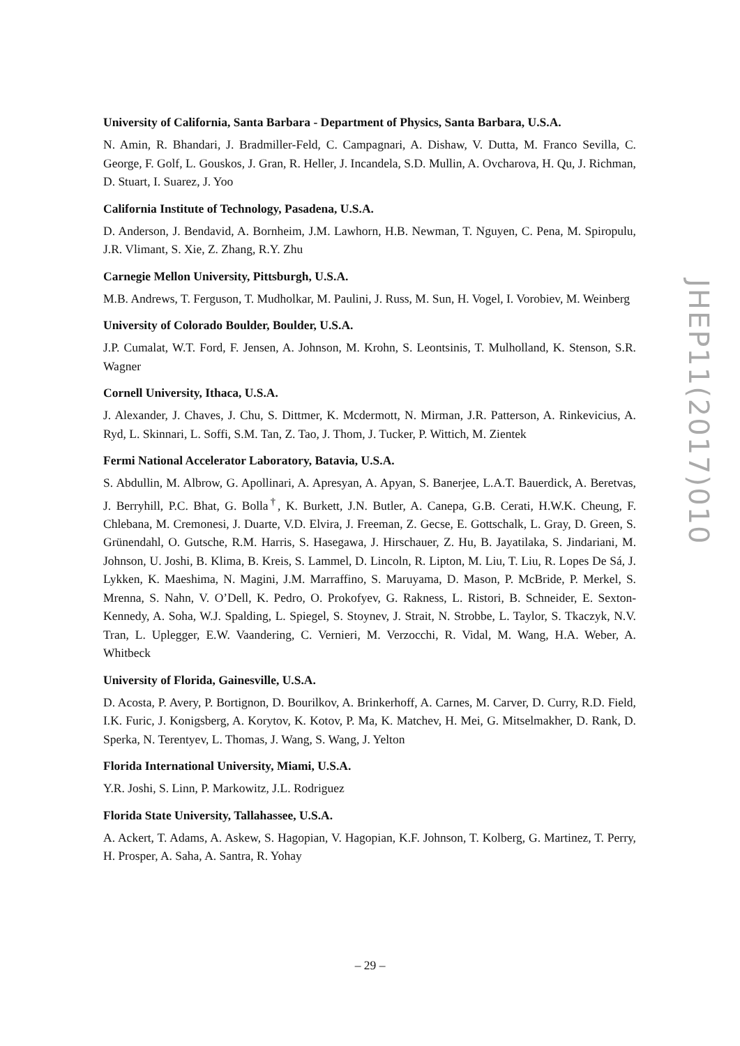University of California, Santa Barbara - Department of Physics, Santa Barbara, U.S.A.
N. Amin, R. Bhandari, J. Bradmiller-Feld, C. Campagnari, A. Dishaw, V. Dutta, M. Franco Sevilla, C. George, F. Golf, L. Gouskos, J. Gran, R. Heller, J. Incandela, S.D. Mullin, A. Ovcharova, H. Qu, J. Richman, D. Stuart, I. Suarez, J. Yoo
California Institute of Technology, Pasadena, U.S.A.
D. Anderson, J. Bendavid, A. Bornheim, J.M. Lawhorn, H.B. Newman, T. Nguyen, C. Pena, M. Spiropulu, J.R. Vlimant, S. Xie, Z. Zhang, R.Y. Zhu
Carnegie Mellon University, Pittsburgh, U.S.A.
M.B. Andrews, T. Ferguson, T. Mudholkar, M. Paulini, J. Russ, M. Sun, H. Vogel, I. Vorobiev, M. Weinberg
University of Colorado Boulder, Boulder, U.S.A.
J.P. Cumalat, W.T. Ford, F. Jensen, A. Johnson, M. Krohn, S. Leontsinis, T. Mulholland, K. Stenson, S.R. Wagner
Cornell University, Ithaca, U.S.A.
J. Alexander, J. Chaves, J. Chu, S. Dittmer, K. Mcdermott, N. Mirman, J.R. Patterson, A. Rinkevicius, A. Ryd, L. Skinnari, L. Soffi, S.M. Tan, Z. Tao, J. Thom, J. Tucker, P. Wittich, M. Zientek
Fermi National Accelerator Laboratory, Batavia, U.S.A.
S. Abdullin, M. Albrow, G. Apollinari, A. Apresyan, A. Apyan, S. Banerjee, L.A.T. Bauerdick, A. Beretvas, J. Berryhill, P.C. Bhat, G. Bolla<sup>†</sup>, K. Burkett, J.N. Butler, A. Canepa, G.B. Cerati, H.W.K. Cheung, F. Chlebana, M. Cremonesi, J. Duarte, V.D. Elvira, J. Freeman, Z. Gecse, E. Gottschalk, L. Gray, D. Green, S. Grünendahl, O. Gutsche, R.M. Harris, S. Hasegawa, J. Hirschauer, Z. Hu, B. Jayatilaka, S. Jindariani, M. Johnson, U. Joshi, B. Klima, B. Kreis, S. Lammel, D. Lincoln, R. Lipton, M. Liu, T. Liu, R. Lopes De Sá, J. Lykken, K. Maeshima, N. Magini, J.M. Marraffino, S. Maruyama, D. Mason, P. McBride, P. Merkel, S. Mrenna, S. Nahn, V. O’Dell, K. Pedro, O. Prokofyev, G. Rakness, L. Ristori, B. Schneider, E. Sexton-Kennedy, A. Soha, W.J. Spalding, L. Spiegel, S. Stoynev, J. Strait, N. Strobbe, L. Taylor, S. Tkaczyk, N.V. Tran, L. Uplegger, E.W. Vaandering, C. Vernieri, M. Verzocchi, R. Vidal, M. Wang, H.A. Weber, A. Whitbeck
University of Florida, Gainesville, U.S.A.
D. Acosta, P. Avery, P. Bortignon, D. Bourilkov, A. Brinkerhoff, A. Carnes, M. Carver, D. Curry, R.D. Field, I.K. Furic, J. Konigsberg, A. Korytov, K. Kotov, P. Ma, K. Matchev, H. Mei, G. Mitselmakher, D. Rank, D. Sperka, N. Terentyev, L. Thomas, J. Wang, S. Wang, J. Yelton
Florida International University, Miami, U.S.A.
Y.R. Joshi, S. Linn, P. Markowitz, J.L. Rodriguez
Florida State University, Tallahassee, U.S.A.
A. Ackert, T. Adams, A. Askew, S. Hagopian, V. Hagopian, K.F. Johnson, T. Kolberg, G. Martinez, T. Perry, H. Prosper, A. Saha, A. Santra, R. Yohay
JHEP11(2017)010
– 29 –